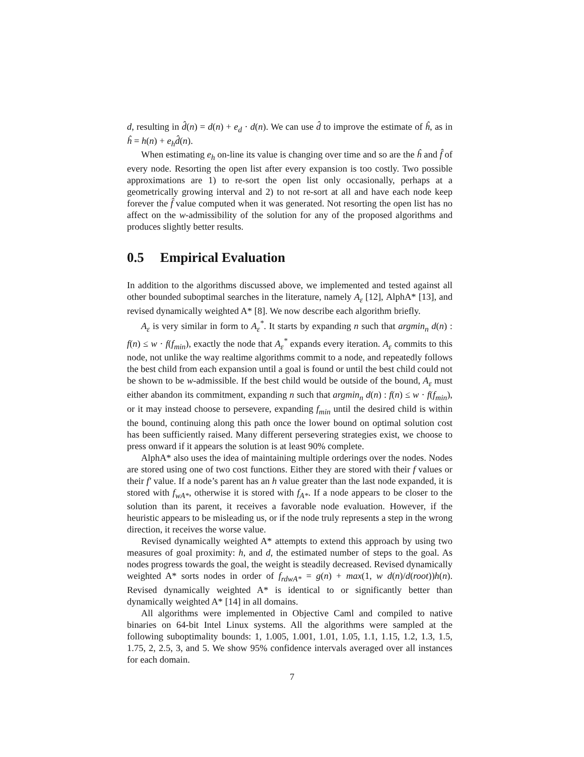d, resulting in d̂(n) = d(n) + e<sub>d</sub> · d(n). We can use d̂ to improve the estimate of ĥ, as in ĥ = h(n) + e<sub>h</sub> d̂(n).
When estimating e<sub>h</sub> on-line its value is changing over time and so are the ĥ and f̂ of every node. Resorting the open list after every expansion is too costly. Two possible approximations are 1) to re-sort the open list only occasionally, perhaps at a geometrically growing interval and 2) to not re-sort at all and have each node keep forever the f̂ value computed when it was generated. Not resorting the open list has no affect on the w-admissibility of the solution for any of the proposed algorithms and produces slightly better results.
0.5 Empirical Evaluation
In addition to the algorithms discussed above, we implemented and tested against all other bounded suboptimal searches in the literature, namely A<sub>ε</sub> [12], AlphA* [13], and revised dynamically weighted A* [8]. We now describe each algorithm briefly.
A<sub>ε</sub> is very similar in form to A<sub>ε</sub><sup>*</sup>. It starts by expanding n such that argmin<sub>n</sub> d(n) : f(n) ≤ w · f(f<sub>min</sub>), exactly the node that A<sub>ε</sub><sup>*</sup> expands every iteration. A<sub>ε</sub> commits to this node, not unlike the way realtime algorithms commit to a node, and repeatedly follows the best child from each expansion until a goal is found or until the best child could not be shown to be w-admissible. If the best child would be outside of the bound, A<sub>ε</sub> must either abandon its commitment, expanding n such that argmin<sub>n</sub> d(n) : f(n) ≤ w · f(f<sub>min</sub>), or it may instead choose to persevere, expanding f<sub>min</sub> until the desired child is within the bound, continuing along this path once the lower bound on optimal solution cost has been sufficiently raised. Many different persevering strategies exist, we choose to press onward if it appears the solution is at least 90% complete.
AlphA* also uses the idea of maintaining multiple orderings over the nodes. Nodes are stored using one of two cost functions. Either they are stored with their f values or their f′ value. If a node’s parent has an h value greater than the last node expanded, it is stored with f<sub>wA*</sub>, otherwise it is stored with f<sub>A*</sub>. If a node appears to be closer to the solution than its parent, it receives a favorable node evaluation. However, if the heuristic appears to be misleading us, or if the node truly represents a step in the wrong direction, it receives the worse value.
Revised dynamically weighted A* attempts to extend this approach by using two measures of goal proximity: h, and d, the estimated number of steps to the goal. As nodes progress towards the goal, the weight is steadily decreased. Revised dynamically weighted A* sorts nodes in order of f<sub>rdwA*</sub> = g(n) + max(1, w d(n)/d(root))h(n). Revised dynamically weighted A* is identical to or significantly better than dynamically weighted A* [14] in all domains.
All algorithms were implemented in Objective Caml and compiled to native binaries on 64-bit Intel Linux systems. All the algorithms were sampled at the following suboptimality bounds: 1, 1.005, 1.001, 1.01, 1.05, 1.1, 1.15, 1.2, 1.3, 1.5, 1.75, 2, 2.5, 3, and 5. We show 95% confidence intervals averaged over all instances for each domain.
7